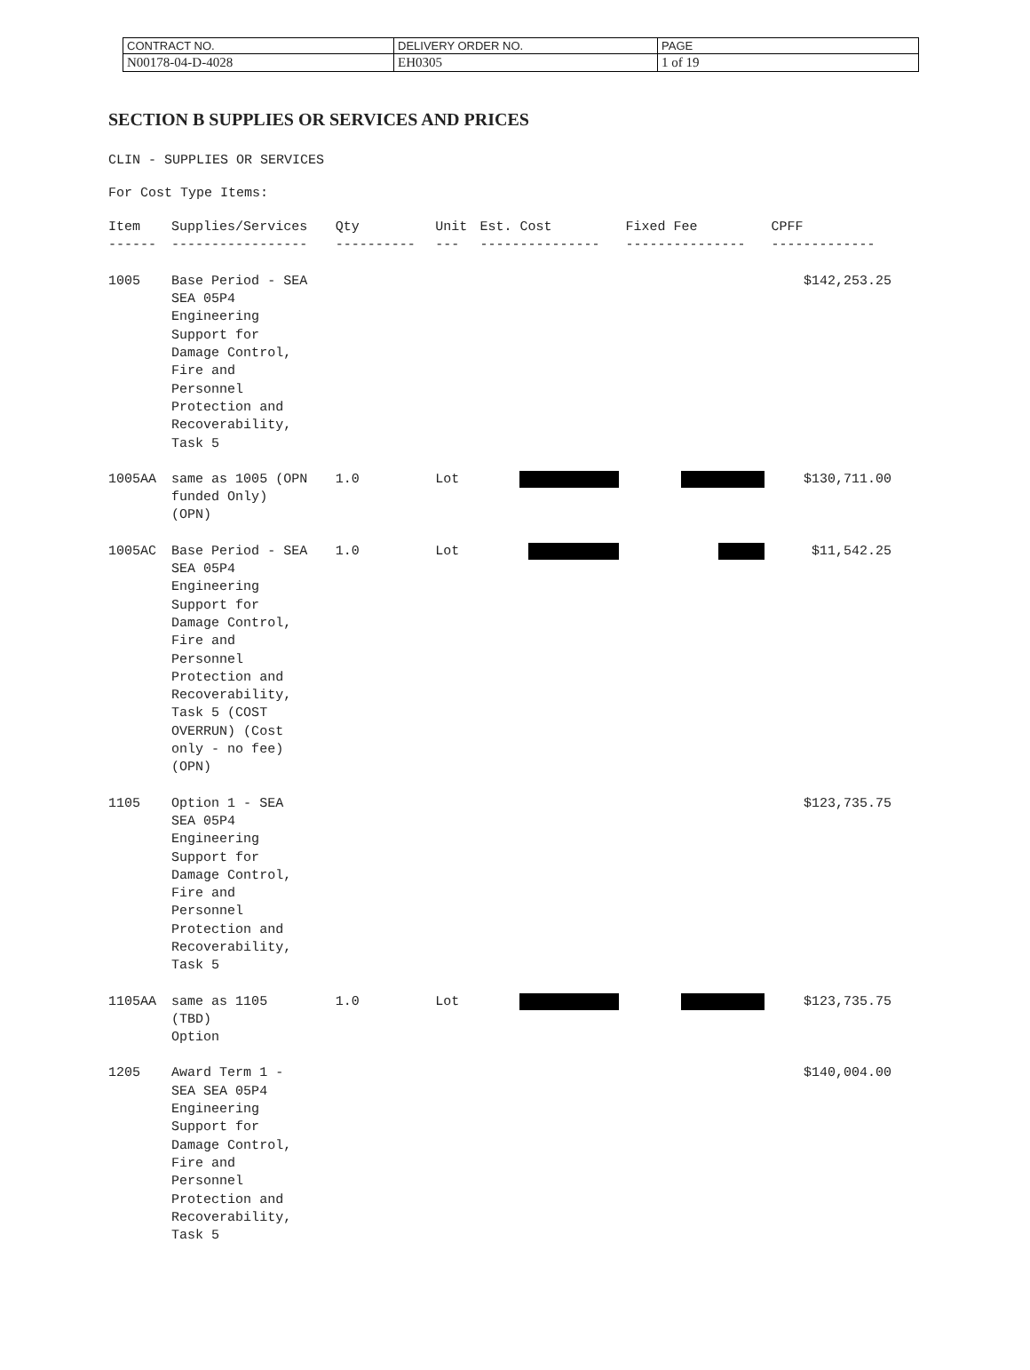| CONTRACT NO. | DELIVERY ORDER NO. | PAGE |
| N00178-04-D-4028 | EH0305 | 1 of 19 |
SECTION B SUPPLIES OR SERVICES AND PRICES
CLIN - SUPPLIES OR SERVICES
For Cost Type Items:
| Item | Supplies/Services | Qty | Unit | Est. Cost | Fixed Fee | CPFF |
| --- | --- | --- | --- | --- | --- | --- |
| ------ | ----------------- | ---------- | --- | --------------- | --------------- | ------------- |
| 1005 | Base Period - SEA SEA 05P4 Engineering Support for Damage Control, Fire and Personnel Protection and Recoverability, Task 5 | | | | | $142,253.25 |
| 1005AA | same as 1005 (OPN funded Only) (OPN) | 1.0 | Lot | | | $130,711.00 |
| 1005AC | Base Period - SEA SEA 05P4 Engineering Support for Damage Control, Fire and Personnel Protection and Recoverability, Task 5 (COST OVERRUN) (Cost only - no fee) (OPN) | 1.0 | Lot | | | $11,542.25 |
| 1105 | Option 1 - SEA SEA 05P4 Engineering Support for Damage Control, Fire and Personnel Protection and Recoverability, Task 5 | | | | | $123,735.75 |
| 1105AA | same as 1105 (TBD) Option | 1.0 | Lot | | | $123,735.75 |
| 1205 | Award Term 1 - SEA SEA 05P4 Engineering Support for Damage Control, Fire and Personnel Protection and Recoverability, Task 5 | | | | | $140,004.00 |